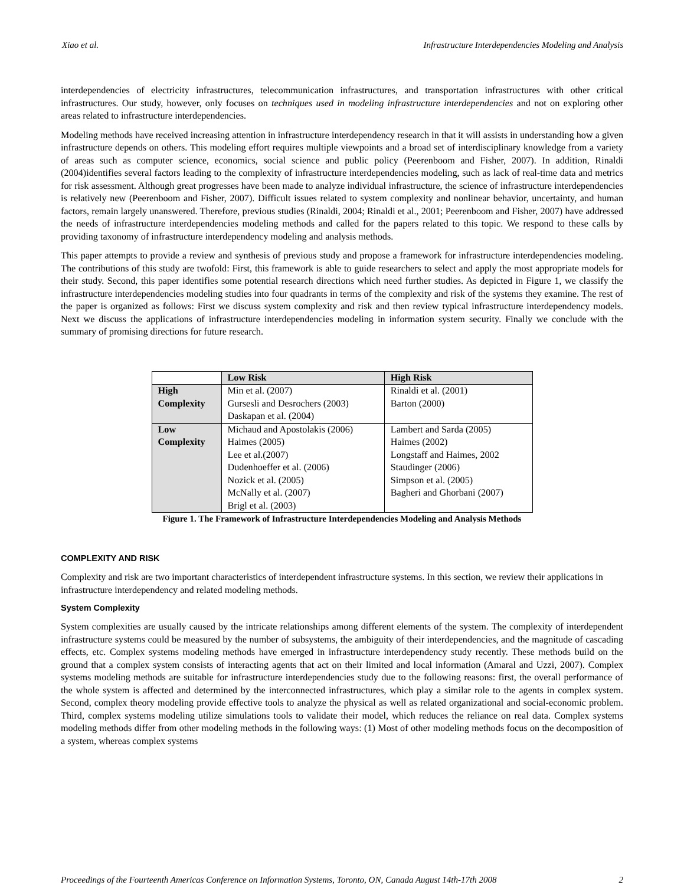Xiao et al. Infrastructure Interdependencies Modeling and Analysis
interdependencies of electricity infrastructures, telecommunication infrastructures, and transportation infrastructures with other critical infrastructures. Our study, however, only focuses on techniques used in modeling infrastructure interdependencies and not on exploring other areas related to infrastructure interdependencies.
Modeling methods have received increasing attention in infrastructure interdependency research in that it will assists in understanding how a given infrastructure depends on others. This modeling effort requires multiple viewpoints and a broad set of interdisciplinary knowledge from a variety of areas such as computer science, economics, social science and public policy (Peerenboom and Fisher, 2007). In addition, Rinaldi (2004)identifies several factors leading to the complexity of infrastructure interdependencies modeling, such as lack of real-time data and metrics for risk assessment. Although great progresses have been made to analyze individual infrastructure, the science of infrastructure interdependencies is relatively new (Peerenboom and Fisher, 2007). Difficult issues related to system complexity and nonlinear behavior, uncertainty, and human factors, remain largely unanswered. Therefore, previous studies (Rinaldi, 2004; Rinaldi et al., 2001; Peerenboom and Fisher, 2007) have addressed the needs of infrastructure interdependencies modeling methods and called for the papers related to this topic. We respond to these calls by providing taxonomy of infrastructure interdependency modeling and analysis methods.
This paper attempts to provide a review and synthesis of previous study and propose a framework for infrastructure interdependencies modeling. The contributions of this study are twofold: First, this framework is able to guide researchers to select and apply the most appropriate models for their study. Second, this paper identifies some potential research directions which need further studies. As depicted in Figure 1, we classify the infrastructure interdependencies modeling studies into four quadrants in terms of the complexity and risk of the systems they examine. The rest of the paper is organized as follows: First we discuss system complexity and risk and then review typical infrastructure interdependency models. Next we discuss the applications of infrastructure interdependencies modeling in information system security. Finally we conclude with the summary of promising directions for future research.
| | Low Risk | High Risk |
| --- | --- | --- |
| High Complexity | Min et al. (2007) Gursesli and Desrochers (2003) Daskapan et al. (2004) | Rinaldi et al. (2001) Barton (2000) |
| Low Complexity | Michaud and Apostolakis (2006) Haimes (2005) Lee et al.(2007) Dudenhoeffer et al. (2006) Nozick et al. (2005) McNally et al. (2007) Brigl et al. (2003) | Lambert and Sarda (2005) Haimes (2002) Longstaff and Haimes, 2002 Staudinger (2006) Simpson et al. (2005) Bagheri and Ghorbani (2007) |
Figure 1. The Framework of Infrastructure Interdependencies Modeling and Analysis Methods
COMPLEXITY AND RISK
Complexity and risk are two important characteristics of interdependent infrastructure systems. In this section, we review their applications in infrastructure interdependency and related modeling methods.
System Complexity
System complexities are usually caused by the intricate relationships among different elements of the system. The complexity of interdependent infrastructure systems could be measured by the number of subsystems, the ambiguity of their interdependencies, and the magnitude of cascading effects, etc. Complex systems modeling methods have emerged in infrastructure interdependency study recently. These methods build on the ground that a complex system consists of interacting agents that act on their limited and local information (Amaral and Uzzi, 2007). Complex systems modeling methods are suitable for infrastructure interdependencies study due to the following reasons: first, the overall performance of the whole system is affected and determined by the interconnected infrastructures, which play a similar role to the agents in complex system. Second, complex theory modeling provide effective tools to analyze the physical as well as related organizational and social-economic problem. Third, complex systems modeling utilize simulations tools to validate their model, which reduces the reliance on real data. Complex systems modeling methods differ from other modeling methods in the following ways: (1) Most of other modeling methods focus on the decomposition of a system, whereas complex systems
Proceedings of the Fourteenth Americas Conference on Information Systems, Toronto, ON, Canada August 14th-17th 2008 2